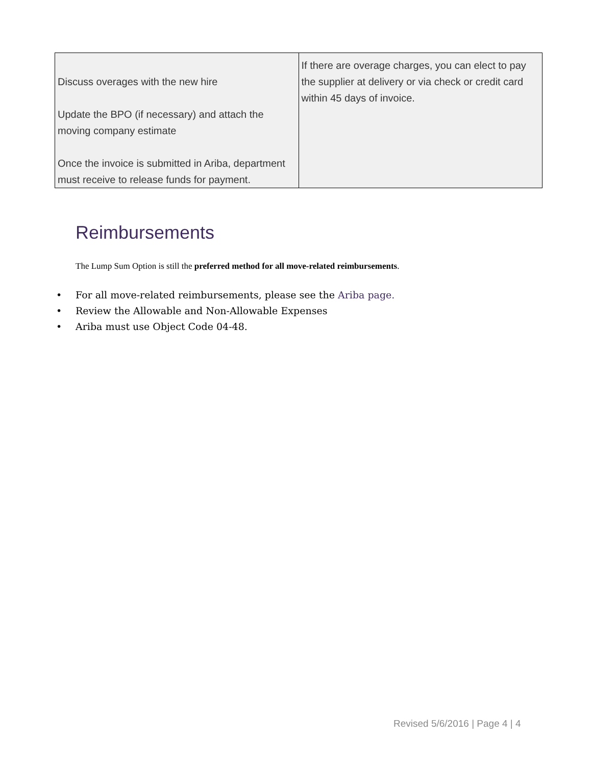| Discuss overages with the new hire Update the BPO (if necessary) and attach the moving company estimate Once the invoice is submitted in Ariba, department must receive to release funds for payment. | If there are overage charges, you can elect to pay the supplier at delivery or via check or credit card within 45 days of invoice. |
Reimbursements
The Lump Sum Option is still the preferred method for all move-related reimbursements.
• For all move-related reimbursements, please see the Ariba page.
• Review the Allowable and Non-Allowable Expenses
• Ariba must use Object Code 04-48.
Revised 5/6/2016 | Page 4 | 4